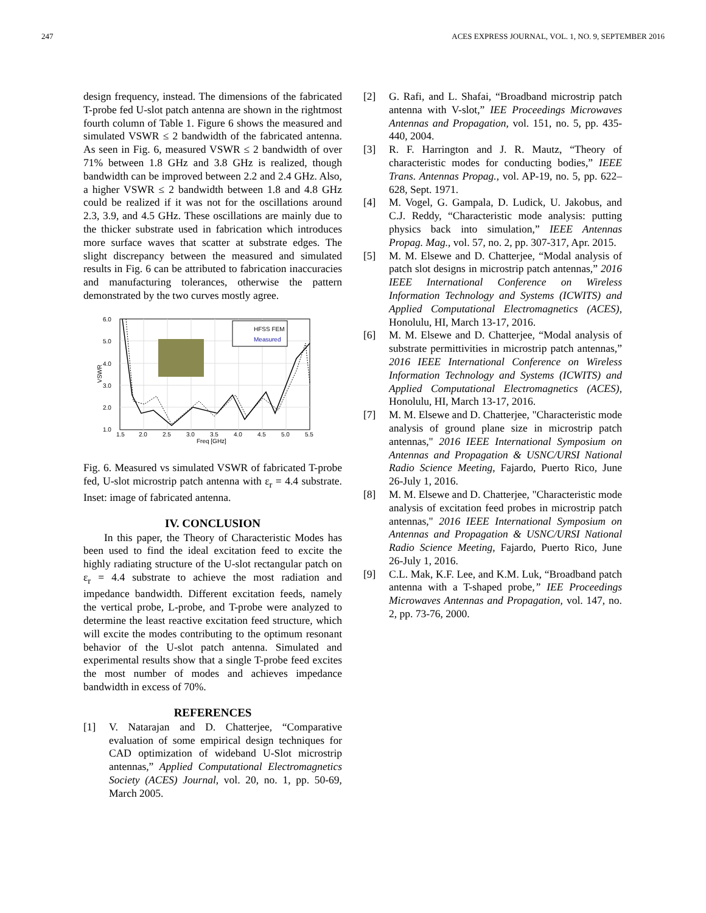247 ACES EXPRESS JOURNAL, VOL. 1, NO. 9, SEPTEMBER 2016
design frequency, instead. The dimensions of the fabricated T-probe fed U-slot patch antenna are shown in the rightmost fourth column of Table 1. Figure 6 shows the measured and simulated VSWR ≤ 2 bandwidth of the fabricated antenna. As seen in Fig. 6, measured VSWR ≤ 2 bandwidth of over 71% between 1.8 GHz and 3.8 GHz is realized, though bandwidth can be improved between 2.2 and 2.4 GHz. Also, a higher VSWR ≤ 2 bandwidth between 1.8 and 4.8 GHz could be realized if it was not for the oscillations around 2.3, 3.9, and 4.5 GHz. These oscillations are mainly due to the thicker substrate used in fabrication which introduces more surface waves that scatter at substrate edges. The slight discrepancy between the measured and simulated results in Fig. 6 can be attributed to fabrication inaccuracies and manufacturing tolerances, otherwise the pattern demonstrated by the two curves mostly agree.
6.0
5.0
4.0
3.0
2.0
1.0
1.5
2.0
2.5
3.0
3.5
4.0
4.5
5.0
5.5
Freq [GHz]
VSWR
HFSS FEM
Measured
Fig. 6. Measured vs simulated VSWR of fabricated T-probe fed, U-slot microstrip patch antenna with ε<sub>r</sub> = 4.4 substrate. Inset: image of fabricated antenna.
IV. CONCLUSION
In this paper, the Theory of Characteristic Modes has been used to find the ideal excitation feed to excite the highly radiating structure of the U-slot rectangular patch on ε<sub>r</sub> = 4.4 substrate to achieve the most radiation and impedance bandwidth. Different excitation feeds, namely the vertical probe, L-probe, and T-probe were analyzed to determine the least reactive excitation feed structure, which will excite the modes contributing to the optimum resonant behavior of the U-slot patch antenna. Simulated and experimental results show that a single T-probe feed excites the most number of modes and achieves impedance bandwidth in excess of 70%.
REFERENCES
[1] V. Natarajan and D. Chatterjee, “Comparative evaluation of some empirical design techniques for CAD optimization of wideband U-Slot microstrip antennas,” Applied Computational Electromagnetics Society (ACES) Journal, vol. 20, no. 1, pp. 50-69, March 2005.
[2] G. Rafi, and L. Shafai, “Broadband microstrip patch antenna with V-slot,” IEE Proceedings Microwaves Antennas and Propagation, vol. 151, no. 5, pp. 435-440, 2004.
[3] R. F. Harrington and J. R. Mautz, “Theory of characteristic modes for conducting bodies,” IEEE Trans. Antennas Propag., vol. AP-19, no. 5, pp. 622–628, Sept. 1971.
[4] M. Vogel, G. Gampala, D. Ludick, U. Jakobus, and C.J. Reddy, “Characteristic mode analysis: putting physics back into simulation,” IEEE Antennas Propag. Mag., vol. 57, no. 2, pp. 307-317, Apr. 2015.
[5] M. M. Elsewe and D. Chatterjee, “Modal analysis of patch slot designs in microstrip patch antennas,” 2016 IEEE International Conference on Wireless Information Technology and Systems (ICWITS) and Applied Computational Electromagnetics (ACES), Honolulu, HI, March 13-17, 2016.
[6] M. M. Elsewe and D. Chatterjee, “Modal analysis of substrate permittivities in microstrip patch antennas,” 2016 IEEE International Conference on Wireless Information Technology and Systems (ICWITS) and Applied Computational Electromagnetics (ACES), Honolulu, HI, March 13-17, 2016.
[7] M. M. Elsewe and D. Chatterjee, "Characteristic mode analysis of ground plane size in microstrip patch antennas," 2016 IEEE International Symposium on Antennas and Propagation & USNC/URSI National Radio Science Meeting, Fajardo, Puerto Rico, June 26-July 1, 2016.
[8] M. M. Elsewe and D. Chatterjee, "Characteristic mode analysis of excitation feed probes in microstrip patch antennas," 2016 IEEE International Symposium on Antennas and Propagation & USNC/URSI National Radio Science Meeting, Fajardo, Puerto Rico, June 26-July 1, 2016.
[9] C.L. Mak, K.F. Lee, and K.M. Luk, “Broadband patch antenna with a T-shaped probe,” IEE Proceedings Microwaves Antennas and Propagation, vol. 147, no. 2, pp. 73-76, 2000.